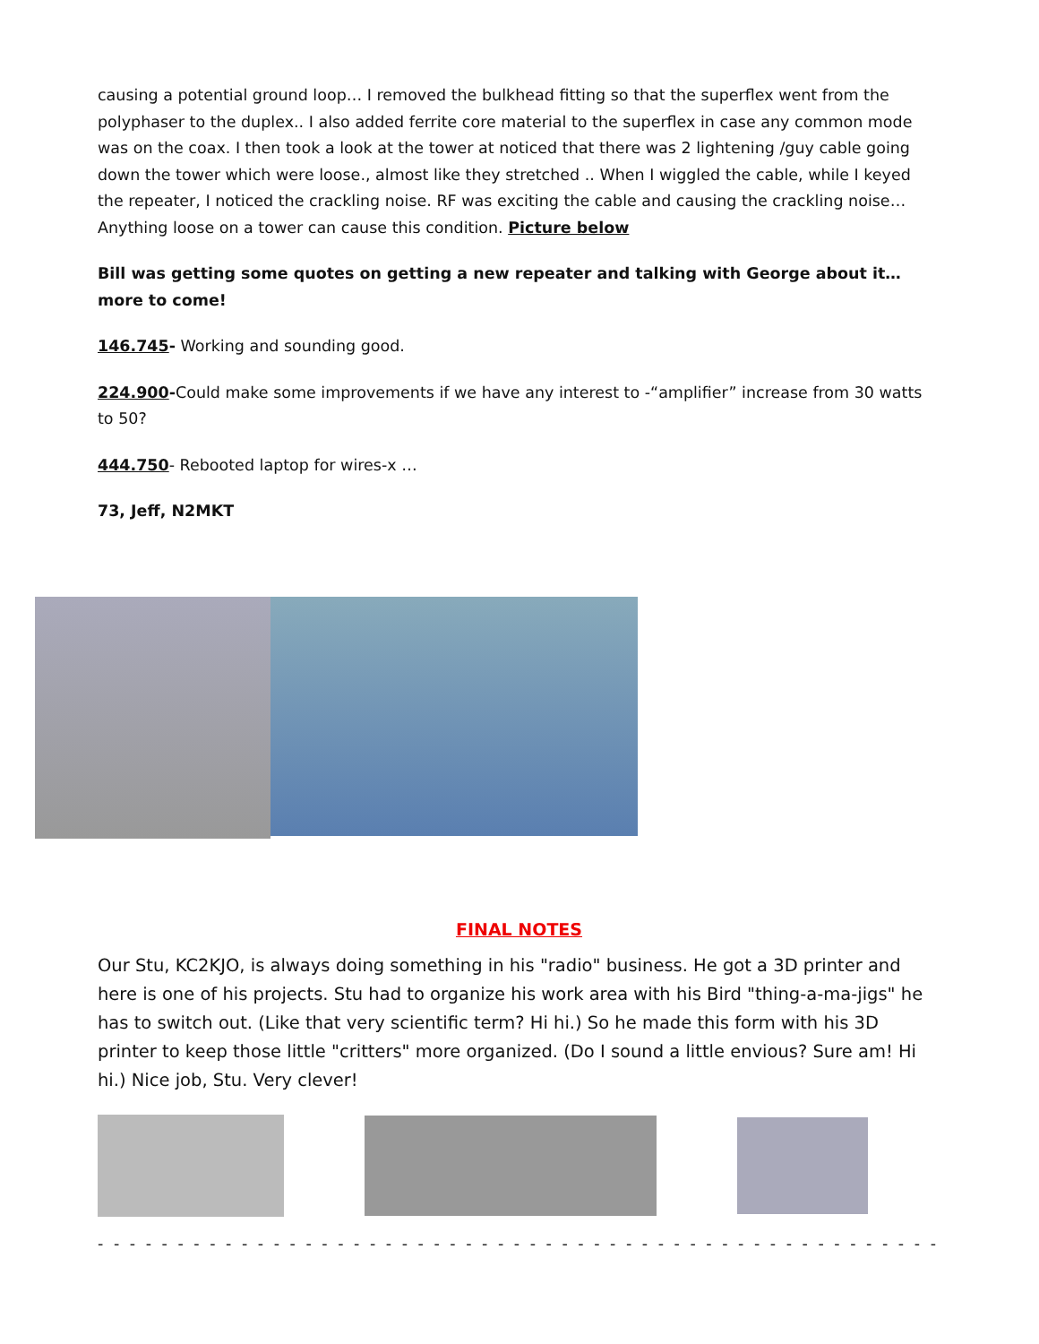causing a potential ground loop… I removed the bulkhead fitting so that the superflex went from the polyphaser to the duplex.. I also added ferrite core material to the superflex in case any common mode was on the coax. I then took a look at the tower at noticed that there was 2 lightening /guy cable going down the tower which were loose., almost like they stretched .. When I wiggled the cable, while I keyed the repeater, I noticed the crackling noise. RF was exciting the cable and causing the crackling noise… Anything loose on a tower can cause this condition. Picture below
Bill was getting some quotes on getting a new repeater and talking with George about it…more to come!
146.745- Working and sounding good.
224.900-Could make some improvements if we have any interest to -“amplifier” increase from 30 watts to 50?
444.750- Rebooted laptop for wires-x …
73, Jeff, N2MKT
FINAL NOTES
Our Stu, KC2KJO, is always doing something in his "radio" business. He got a 3D printer and here is one of his projects. Stu had to organize his work area with his Bird "thing-a-ma-jigs" he has to switch out. (Like that very scientific term? Hi hi.) So he made this form with his 3D printer to keep those little "critters" more organized. (Do I sound a little envious? Sure am! Hi hi.) Nice job, Stu. Very clever!
- - - - - - - - - - - - - - - - - - - - - - - - - - - - - - - - - - - - - - - - - - - - - - - - - - - - - - - - - - - - - - - - - - - -